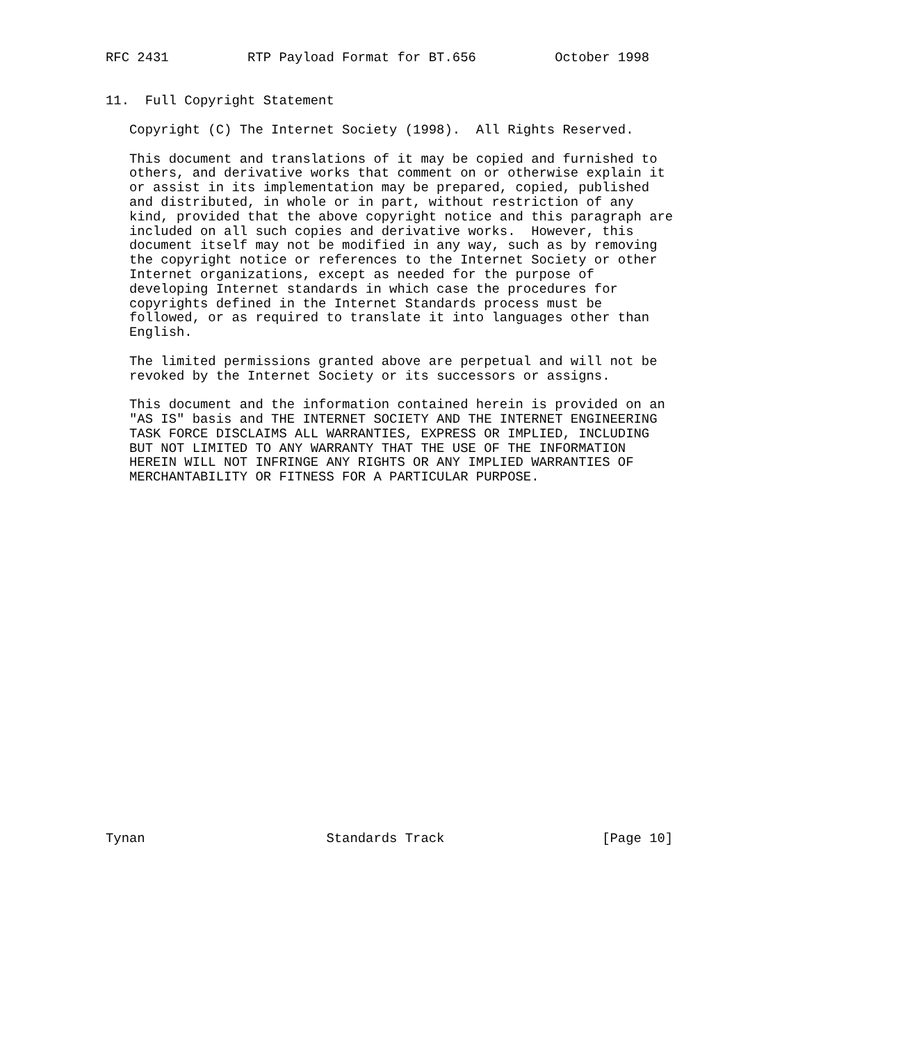RFC 2431          RTP Payload Format for BT.656          October 1998


11.  Full Copyright Statement

   Copyright (C) The Internet Society (1998).  All Rights Reserved.

   This document and translations of it may be copied and furnished to
   others, and derivative works that comment on or otherwise explain it
   or assist in its implementation may be prepared, copied, published
   and distributed, in whole or in part, without restriction of any
   kind, provided that the above copyright notice and this paragraph are
   included on all such copies and derivative works.  However, this
   document itself may not be modified in any way, such as by removing
   the copyright notice or references to the Internet Society or other
   Internet organizations, except as needed for the purpose of
   developing Internet standards in which case the procedures for
   copyrights defined in the Internet Standards process must be
   followed, or as required to translate it into languages other than
   English.

   The limited permissions granted above are perpetual and will not be
   revoked by the Internet Society or its successors or assigns.

   This document and the information contained herein is provided on an
   "AS IS" basis and THE INTERNET SOCIETY AND THE INTERNET ENGINEERING
   TASK FORCE DISCLAIMS ALL WARRANTIES, EXPRESS OR IMPLIED, INCLUDING
   BUT NOT LIMITED TO ANY WARRANTY THAT THE USE OF THE INFORMATION
   HEREIN WILL NOT INFRINGE ANY RIGHTS OR ANY IMPLIED WARRANTIES OF
   MERCHANTABILITY OR FITNESS FOR A PARTICULAR PURPOSE.
























Tynan                       Standards Track                    [Page 10]